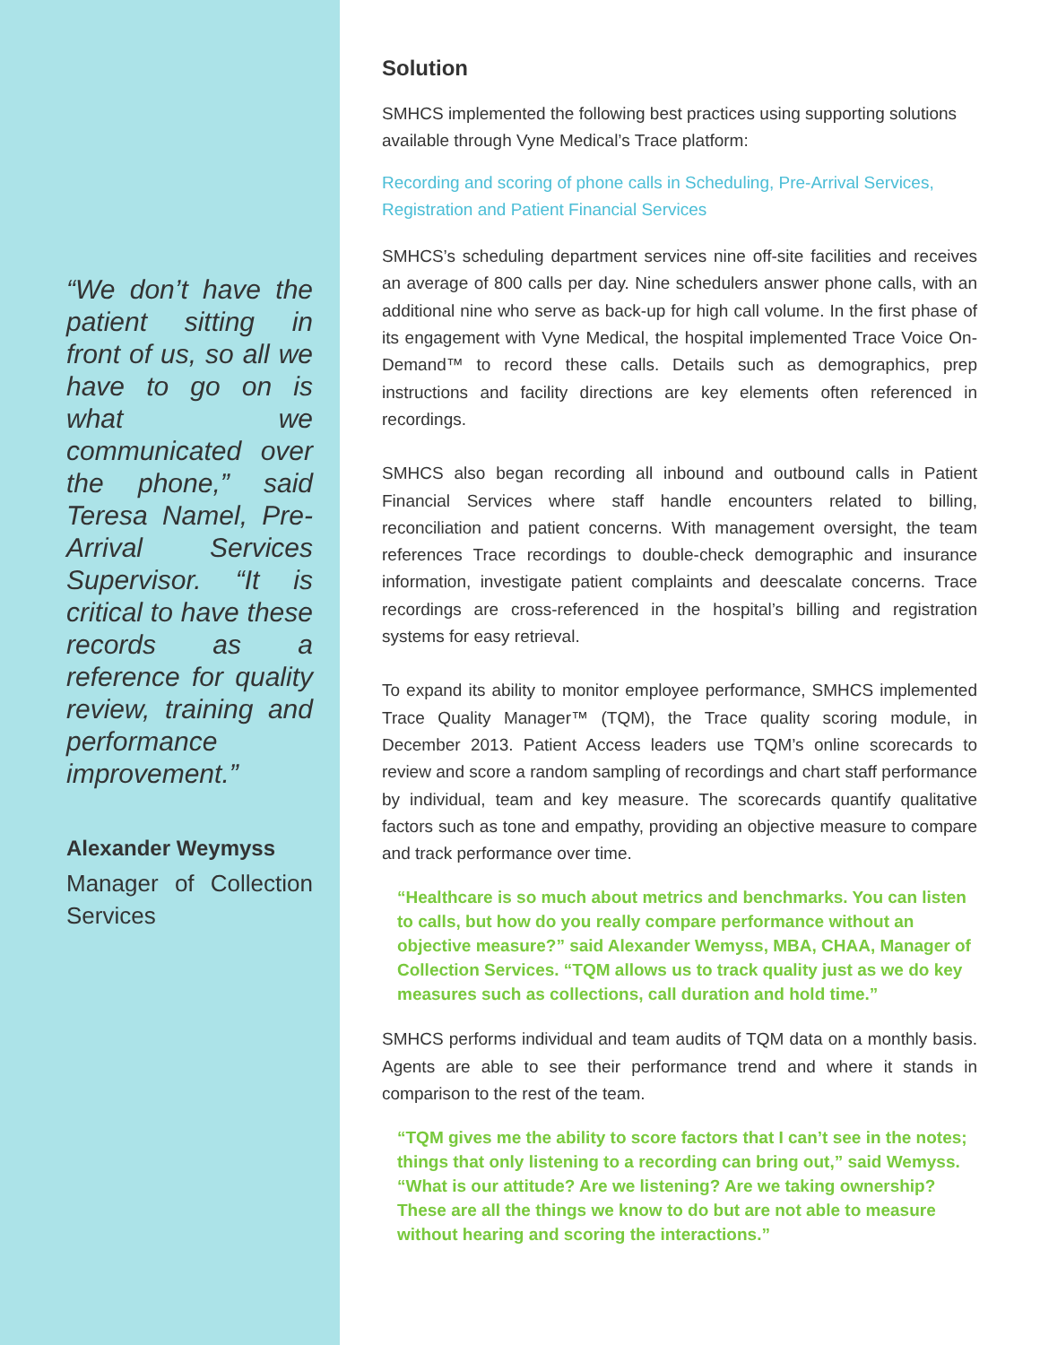“We don’t have the patient sitting in front of us, so all we have to go on is what we communicated over the phone,” said Teresa Namel, Pre-Arrival Services Supervisor. “It is critical to have these records as a reference for quality review, training and performance improvement.”
Alexander Weymyss
Manager of Collection Services
Solution
SMHCS implemented the following best practices using supporting solutions available through Vyne Medical’s Trace platform:
Recording and scoring of phone calls in Scheduling, Pre-Arrival Services, Registration and Patient Financial Services
SMHCS’s scheduling department services nine off-site facilities and receives an average of 800 calls per day. Nine schedulers answer phone calls, with an additional nine who serve as back-up for high call volume. In the first phase of its engagement with Vyne Medical, the hospital implemented Trace Voice On-Demand™ to record these calls. Details such as demographics, prep instructions and facility directions are key elements often referenced in recordings.
SMHCS also began recording all inbound and outbound calls in Patient Financial Services where staff handle encounters related to billing, reconciliation and patient concerns. With management oversight, the team references Trace recordings to double-check demographic and insurance information, investigate patient complaints and deescalate concerns. Trace recordings are cross-referenced in the hospital’s billing and registration systems for easy retrieval.
To expand its ability to monitor employee performance, SMHCS implemented Trace Quality Manager™ (TQM), the Trace quality scoring module, in December 2013. Patient Access leaders use TQM’s online scorecards to review and score a random sampling of recordings and chart staff performance by individual, team and key measure. The scorecards quantify qualitative factors such as tone and empathy, providing an objective measure to compare and track performance over time.
“Healthcare is so much about metrics and benchmarks. You can listen to calls, but how do you really compare performance without an objective measure?” said Alexander Wemyss, MBA, CHAA, Manager of Collection Services. “TQM allows us to track quality just as we do key measures such as collections, call duration and hold time.”
SMHCS performs individual and team audits of TQM data on a monthly basis. Agents are able to see their performance trend and where it stands in comparison to the rest of the team.
“TQM gives me the ability to score factors that I can’t see in the notes; things that only listening to a recording can bring out,” said Wemyss. “What is our attitude? Are we listening? Are we taking ownership? These are all the things we know to do but are not able to measure without hearing and scoring the interactions.”